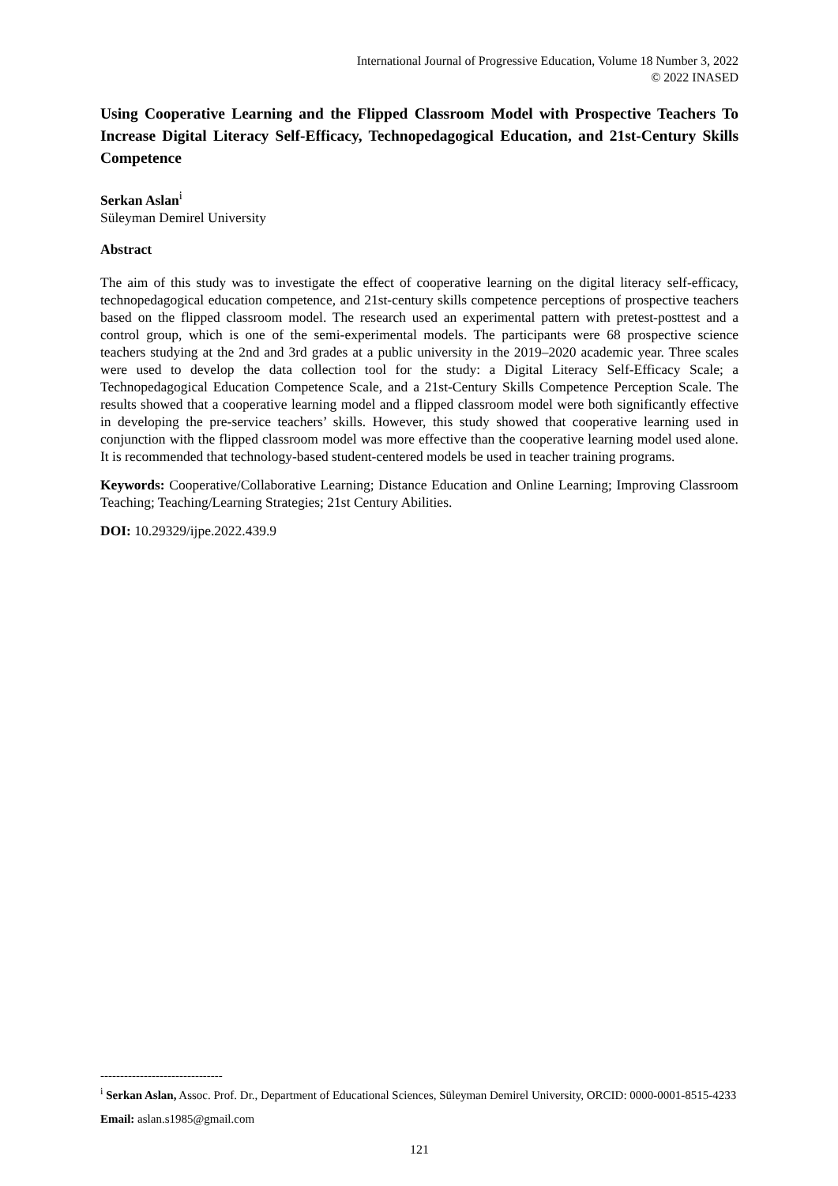International Journal of Progressive Education, Volume 18 Number 3, 2022
© 2022 INASED
Using Cooperative Learning and the Flipped Classroom Model with Prospective Teachers To Increase Digital Literacy Self-Efficacy, Technopedagogical Education, and 21st-Century Skills Competence
Serkan Aslan<sup>i</sup>
Süleyman Demirel University
Abstract
The aim of this study was to investigate the effect of cooperative learning on the digital literacy self-efficacy, technopedagogical education competence, and 21st-century skills competence perceptions of prospective teachers based on the flipped classroom model. The research used an experimental pattern with pretest-posttest and a control group, which is one of the semi-experimental models. The participants were 68 prospective science teachers studying at the 2nd and 3rd grades at a public university in the 2019–2020 academic year. Three scales were used to develop the data collection tool for the study: a Digital Literacy Self-Efficacy Scale; a Technopedagogical Education Competence Scale, and a 21st-Century Skills Competence Perception Scale. The results showed that a cooperative learning model and a flipped classroom model were both significantly effective in developing the pre-service teachers’ skills. However, this study showed that cooperative learning used in conjunction with the flipped classroom model was more effective than the cooperative learning model used alone. It is recommended that technology-based student-centered models be used in teacher training programs.
Keywords: Cooperative/Collaborative Learning; Distance Education and Online Learning; Improving Classroom Teaching; Teaching/Learning Strategies; 21st Century Abilities.
DOI: 10.29329/ijpe.2022.439.9
-------------------------------
<sup>i</sup> Serkan Aslan, Assoc. Prof. Dr., Department of Educational Sciences, Süleyman Demirel University, ORCID: 0000-0001-8515-4233
Email: aslan.s1985@gmail.com
121